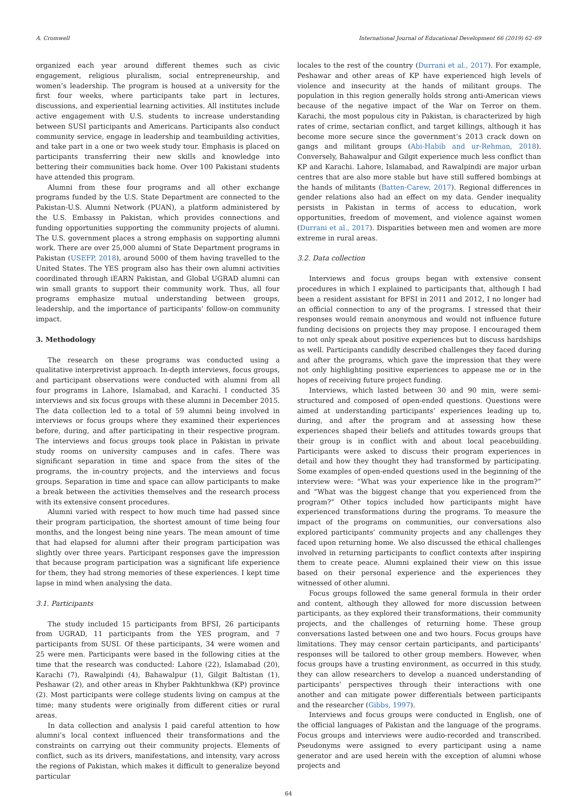A. Cromwell International Journal of Educational Development 66 (2019) 62–69
organized each year around different themes such as civic engagement, religious pluralism, social entrepreneurship, and women’s leadership. The program is housed at a university for the first four weeks, where participants take part in lectures, discussions, and experiential learning activities. All institutes include active engagement with U.S. students to increase understanding between SUSI participants and Americans. Participants also conduct community service, engage in leadership and teambuilding activities, and take part in a one or two week study tour. Emphasis is placed on participants transferring their new skills and knowledge into bettering their communities back home. Over 100 Pakistani students have attended this program.
Alumni from these four programs and all other exchange programs funded by the U.S. State Department are connected to the Pakistan-U.S. Alumni Network (PUAN), a platform administered by the U.S. Embassy in Pakistan, which provides connections and funding opportunities supporting the community projects of alumni. The U.S. government places a strong emphasis on supporting alumni work. There are over 25,000 alumni of State Department programs in Pakistan (USEFP, 2018), around 5000 of them having travelled to the United States. The YES program also has their own alumni activities coordinated through iEARN Pakistan, and Global UGRAD alumni can win small grants to support their community work. Thus, all four programs emphasize mutual understanding between groups, leadership, and the importance of participants’ follow-on community impact.
3. Methodology
The research on these programs was conducted using a qualitative interpretivist approach. In-depth interviews, focus groups, and participant observations were conducted with alumni from all four programs in Lahore, Islamabad, and Karachi. I conducted 35 interviews and six focus groups with these alumni in December 2015. The data collection led to a total of 59 alumni being involved in interviews or focus groups where they examined their experiences before, during, and after participating in their respective program. The interviews and focus groups took place in Pakistan in private study rooms on university campuses and in cafes. There was significant separation in time and space from the sites of the programs, the in-country projects, and the interviews and focus groups. Separation in time and space can allow participants to make a break between the activities themselves and the research process with its extensive consent procedures.
Alumni varied with respect to how much time had passed since their program participation, the shortest amount of time being four months, and the longest being nine years. The mean amount of time that had elapsed for alumni after their program participation was slightly over three years. Participant responses gave the impression that because program participation was a significant life experience for them, they had strong memories of these experiences. I kept time lapse in mind when analysing the data.
3.1. Participants
The study included 15 participants from BFSI, 26 participants from UGRAD, 11 participants from the YES program, and 7 participants from SUSI. Of these participants, 34 were women and 25 were men. Participants were based in the following cities at the time that the research was conducted: Lahore (22), Islamabad (20), Karachi (7), Rawalpindi (4), Bahawalpur (1), Gilgit Baltistan (1), Peshawar (2), and other areas in Khyber Pakhtunkhwa (KP) province (2). Most participants were college students living on campus at the time; many students were originally from different cities or rural areas.
In data collection and analysis I paid careful attention to how alumni’s local context influenced their transformations and the constraints on carrying out their community projects. Elements of conflict, such as its drivers, manifestations, and intensity, vary across the regions of Pakistan, which makes it difficult to generalize beyond particular
locales to the rest of the country (Durrani et al., 2017). For example, Peshawar and other areas of KP have experienced high levels of violence and insecurity at the hands of militant groups. The population in this region generally holds strong anti-American views because of the negative impact of the War on Terror on them. Karachi, the most populous city in Pakistan, is characterized by high rates of crime, sectarian conflict, and target killings, although it has become more secure since the government’s 2013 crack down on gangs and militant groups (Abi-Habib and ur-Rehman, 2018). Conversely, Bahawalpur and Gilgit experience much less conflict than KP and Karachi. Lahore, Islamabad, and Rawalpindi are major urban centres that are also more stable but have still suffered bombings at the hands of militants (Batten-Carew, 2017). Regional differences in gender relations also had an effect on my data. Gender inequality persists in Pakistan in terms of access to education, work opportunities, freedom of movement, and violence against women (Durrani et al., 2017). Disparities between men and women are more extreme in rural areas.
3.2. Data collection
Interviews and focus groups began with extensive consent procedures in which I explained to participants that, although I had been a resident assistant for BFSI in 2011 and 2012, I no longer had an official connection to any of the programs. I stressed that their responses would remain anonymous and would not influence future funding decisions on projects they may propose. I encouraged them to not only speak about positive experiences but to discuss hardships as well. Participants candidly described challenges they faced during and after the programs, which gave the impression that they were not only highlighting positive experiences to appease me or in the hopes of receiving future project funding.
Interviews, which lasted between 30 and 90 min, were semi-structured and composed of open-ended questions. Questions were aimed at understanding participants’ experiences leading up to, during, and after the program and at assessing how these experiences shaped their beliefs and attitudes towards groups that their group is in conflict with and about local peacebuilding. Participants were asked to discuss their program experiences in detail and how they thought they had transformed by participating. Some examples of open-ended questions used in the beginning of the interview were: “What was your experience like in the program?” and “What was the biggest change that you experienced from the program?” Other topics included how participants might have experienced transformations during the programs. To measure the impact of the programs on communities, our conversations also explored participants’ community projects and any challenges they faced upon returning home. We also discussed the ethical challenges involved in returning participants to conflict contexts after inspiring them to create peace. Alumni explained their view on this issue based on their personal experience and the experiences they witnessed of other alumni.
Focus groups followed the same general formula in their order and content, although they allowed for more discussion between participants, as they explored their transformations, their community projects, and the challenges of returning home. These group conversations lasted between one and two hours. Focus groups have limitations. They may censor certain participants, and participants’ responses will be tailored to other group members. However, when focus groups have a trusting environment, as occurred in this study, they can allow researchers to develop a nuanced understanding of participants’ perspectives through their interactions with one another and can mitigate power differentials between participants and the researcher (Gibbs, 1997).
Interviews and focus groups were conducted in English, one of the official languages of Pakistan and the language of the programs. Focus groups and interviews were audio-recorded and transcribed. Pseudonyms were assigned to every participant using a name generator and are used herein with the exception of alumni whose projects and
64